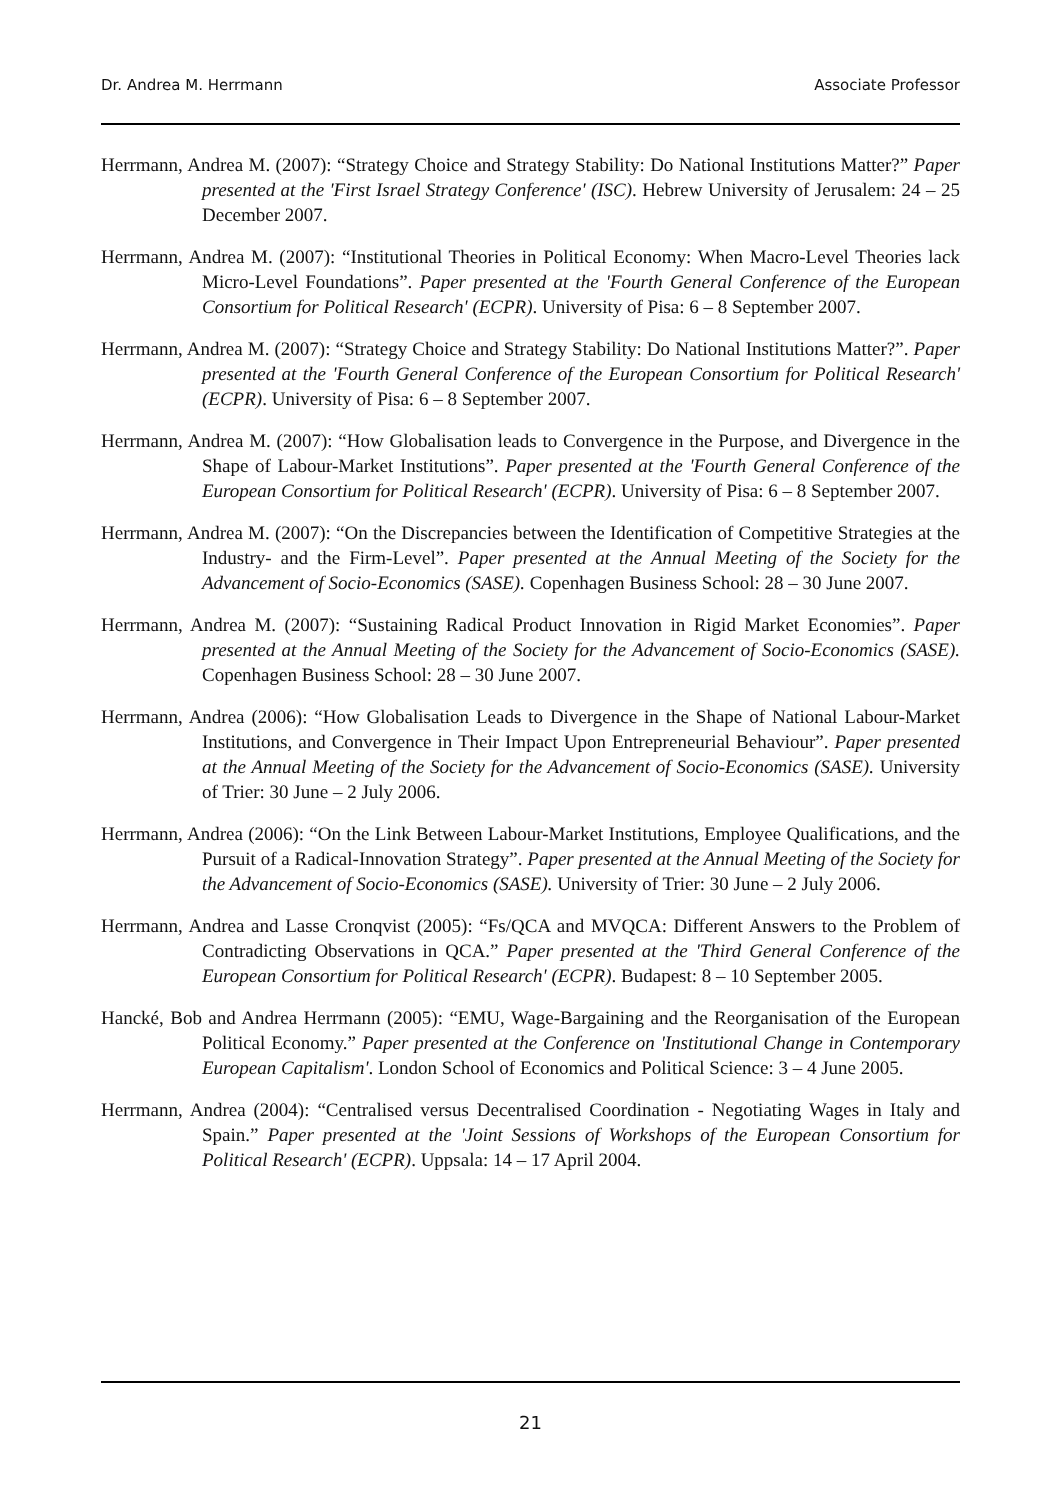Dr. Andrea M. Herrmann Associate Professor
Herrmann, Andrea M. (2007): “Strategy Choice and Strategy Stability: Do National Institutions Matter?” Paper presented at the 'First Israel Strategy Conference' (ISC). Hebrew University of Jerusalem: 24 – 25 December 2007.
Herrmann, Andrea M. (2007): “Institutional Theories in Political Economy: When Macro-Level Theories lack Micro-Level Foundations”. Paper presented at the 'Fourth General Conference of the European Consortium for Political Research' (ECPR). University of Pisa: 6 – 8 September 2007.
Herrmann, Andrea M. (2007): “Strategy Choice and Strategy Stability: Do National Institutions Matter?”. Paper presented at the 'Fourth General Conference of the European Consortium for Political Research' (ECPR). University of Pisa: 6 – 8 September 2007.
Herrmann, Andrea M. (2007): “How Globalisation leads to Convergence in the Purpose, and Divergence in the Shape of Labour-Market Institutions”. Paper presented at the 'Fourth General Conference of the European Consortium for Political Research' (ECPR). University of Pisa: 6 – 8 September 2007.
Herrmann, Andrea M. (2007): “On the Discrepancies between the Identification of Competitive Strategies at the Industry- and the Firm-Level”. Paper presented at the Annual Meeting of the Society for the Advancement of Socio-Economics (SASE). Copenhagen Business School: 28 – 30 June 2007.
Herrmann, Andrea M. (2007): “Sustaining Radical Product Innovation in Rigid Market Economies”. Paper presented at the Annual Meeting of the Society for the Advancement of Socio-Economics (SASE). Copenhagen Business School: 28 – 30 June 2007.
Herrmann, Andrea (2006): “How Globalisation Leads to Divergence in the Shape of National Labour-Market Institutions, and Convergence in Their Impact Upon Entrepreneurial Behaviour”. Paper presented at the Annual Meeting of the Society for the Advancement of Socio-Economics (SASE). University of Trier: 30 June – 2 July 2006.
Herrmann, Andrea (2006): “On the Link Between Labour-Market Institutions, Employee Qualifications, and the Pursuit of a Radical-Innovation Strategy”. Paper presented at the Annual Meeting of the Society for the Advancement of Socio-Economics (SASE). University of Trier: 30 June – 2 July 2006.
Herrmann, Andrea and Lasse Cronqvist (2005): “Fs/QCA and MVQCA: Different Answers to the Problem of Contradicting Observations in QCA.” Paper presented at the 'Third General Conference of the European Consortium for Political Research' (ECPR). Budapest: 8 – 10 September 2005.
Hancké, Bob and Andrea Herrmann (2005): “EMU, Wage-Bargaining and the Reorganisation of the European Political Economy.” Paper presented at the Conference on 'Institutional Change in Contemporary European Capitalism'. London School of Economics and Political Science: 3 – 4 June 2005.
Herrmann, Andrea (2004): “Centralised versus Decentralised Coordination - Negotiating Wages in Italy and Spain.” Paper presented at the 'Joint Sessions of Workshops of the European Consortium for Political Research' (ECPR). Uppsala: 14 – 17 April 2004.
21